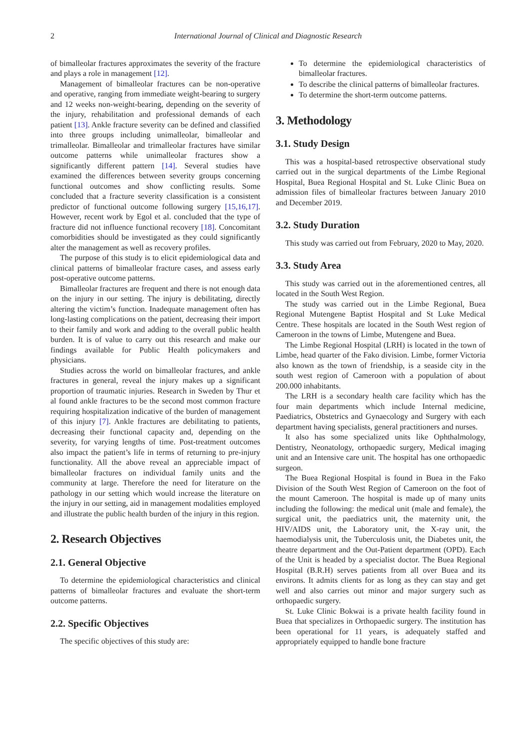2 International Journal of Clinical and Diagnostic Research
of bimalleolar fractures approximates the severity of the fracture and plays a role in management [12].
Management of bimalleolar fractures can be non-operative and operative, ranging from immediate weight-bearing to surgery and 12 weeks non-weight-bearing, depending on the severity of the injury, rehabilitation and professional demands of each patient [13]. Ankle fracture severity can be defined and classified into three groups including unimalleolar, bimalleolar and trimalleolar. Bimalleolar and trimalleolar fractures have similar outcome patterns while unimalleolar fractures show a significantly different pattern [14]. Several studies have examined the differences between severity groups concerning functional outcomes and show conflicting results. Some concluded that a fracture severity classification is a consistent predictor of functional outcome following surgery [15,16,17]. However, recent work by Egol et al. concluded that the type of fracture did not influence functional recovery [18]. Concomitant comorbidities should be investigated as they could significantly alter the management as well as recovery profiles.
The purpose of this study is to elicit epidemiological data and clinical patterns of bimalleolar fracture cases, and assess early post-operative outcome patterns.
Bimalleolar fractures are frequent and there is not enough data on the injury in our setting. The injury is debilitating, directly altering the victim’s function. Inadequate management often has long-lasting complications on the patient, decreasing their import to their family and work and adding to the overall public health burden. It is of value to carry out this research and make our findings available for Public Health policymakers and physicians.
Studies across the world on bimalleolar fractures, and ankle fractures in general, reveal the injury makes up a significant proportion of traumatic injuries. Research in Sweden by Thur et al found ankle fractures to be the second most common fracture requiring hospitalization indicative of the burden of management of this injury [7]. Ankle fractures are debilitating to patients, decreasing their functional capacity and, depending on the severity, for varying lengths of time. Post-treatment outcomes also impact the patient’s life in terms of returning to pre-injury functionality. All the above reveal an appreciable impact of bimalleolar fractures on individual family units and the community at large. Therefore the need for literature on the pathology in our setting which would increase the literature on the injury in our setting, aid in management modalities employed and illustrate the public health burden of the injury in this region.
2. Research Objectives
2.1. General Objective
To determine the epidemiological characteristics and clinical patterns of bimalleolar fractures and evaluate the short-term outcome patterns.
2.2. Specific Objectives
The specific objectives of this study are:
To determine the epidemiological characteristics of bimalleolar fractures.
To describe the clinical patterns of bimalleolar fractures.
To determine the short-term outcome patterns.
3. Methodology
3.1. Study Design
This was a hospital-based retrospective observational study carried out in the surgical departments of the Limbe Regional Hospital, Buea Regional Hospital and St. Luke Clinic Buea on admission files of bimalleolar fractures between January 2010 and December 2019.
3.2. Study Duration
This study was carried out from February, 2020 to May, 2020.
3.3. Study Area
This study was carried out in the aforementioned centres, all located in the South West Region.
The study was carried out in the Limbe Regional, Buea Regional Mutengene Baptist Hospital and St Luke Medical Centre. These hospitals are located in the South West region of Cameroon in the towns of Limbe, Mutengene and Buea.
The Limbe Regional Hospital (LRH) is located in the town of Limbe, head quarter of the Fako division. Limbe, former Victoria also known as the town of friendship, is a seaside city in the south west region of Cameroon with a population of about 200.000 inhabitants.
The LRH is a secondary health care facility which has the four main departments which include Internal medicine, Paediatrics, Obstetrics and Gynaecology and Surgery with each department having specialists, general practitioners and nurses.
It also has some specialized units like Ophthalmology, Dentistry, Neonatology, orthopaedic surgery, Medical imaging unit and an Intensive care unit. The hospital has one orthopaedic surgeon.
The Buea Regional Hospital is found in Buea in the Fako Division of the South West Region of Cameroon on the foot of the mount Cameroon. The hospital is made up of many units including the following: the medical unit (male and female), the surgical unit, the paediatrics unit, the maternity unit, the HIV/AIDS unit, the Laboratory unit, the X-ray unit, the haemodialysis unit, the Tuberculosis unit, the Diabetes unit, the theatre department and the Out-Patient department (OPD). Each of the Unit is headed by a specialist doctor. The Buea Regional Hospital (B.R.H) serves patients from all over Buea and its environs. It admits clients for as long as they can stay and get well and also carries out minor and major surgery such as orthopaedic surgery.
St. Luke Clinic Bokwai is a private health facility found in Buea that specializes in Orthopaedic surgery. The institution has been operational for 11 years, is adequately staffed and appropriately equipped to handle bone fracture